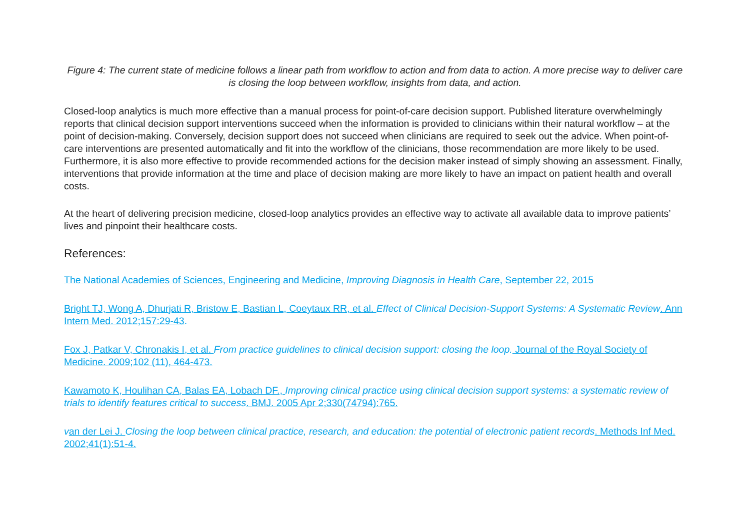Figure 4: The current state of medicine follows a linear path from workflow to action and from data to action. A more precise way to deliver care is closing the loop between workflow, insights from data, and action.
Closed-loop analytics is much more effective than a manual process for point-of-care decision support. Published literature overwhelmingly reports that clinical decision support interventions succeed when the information is provided to clinicians within their natural workflow – at the point of decision-making. Conversely, decision support does not succeed when clinicians are required to seek out the advice. When point-of-care interventions are presented automatically and fit into the workflow of the clinicians, those recommendation are more likely to be used. Furthermore, it is also more effective to provide recommended actions for the decision maker instead of simply showing an assessment. Finally, interventions that provide information at the time and place of decision making are more likely to have an impact on patient health and overall costs.
At the heart of delivering precision medicine, closed-loop analytics provides an effective way to activate all available data to improve patients’ lives and pinpoint their healthcare costs.
References:
The National Academies of Sciences, Engineering and Medicine, Improving Diagnosis in Health Care, September 22, 2015
Bright TJ, Wong A, Dhurjati R, Bristow E, Bastian L, Coeytaux RR, et al. Effect of Clinical Decision-Support Systems: A Systematic Review. Ann Intern Med. 2012;157:29-43.
Fox J, Patkar V, Chronakis I, et al. From practice guidelines to clinical decision support: closing the loop. Journal of the Royal Society of Medicine. 2009;102 (11), 464-473.
Kawamoto K, Houlihan CA, Balas EA, Lobach DF., Improving clinical practice using clinical decision support systems: a systematic review of trials to identify features critical to success. BMJ. 2005 Apr 2;330(74794):765.
van der Lei J. Closing the loop between clinical practice, research, and education: the potential of electronic patient records. Methods Inf Med. 2002;41(1):51-4.